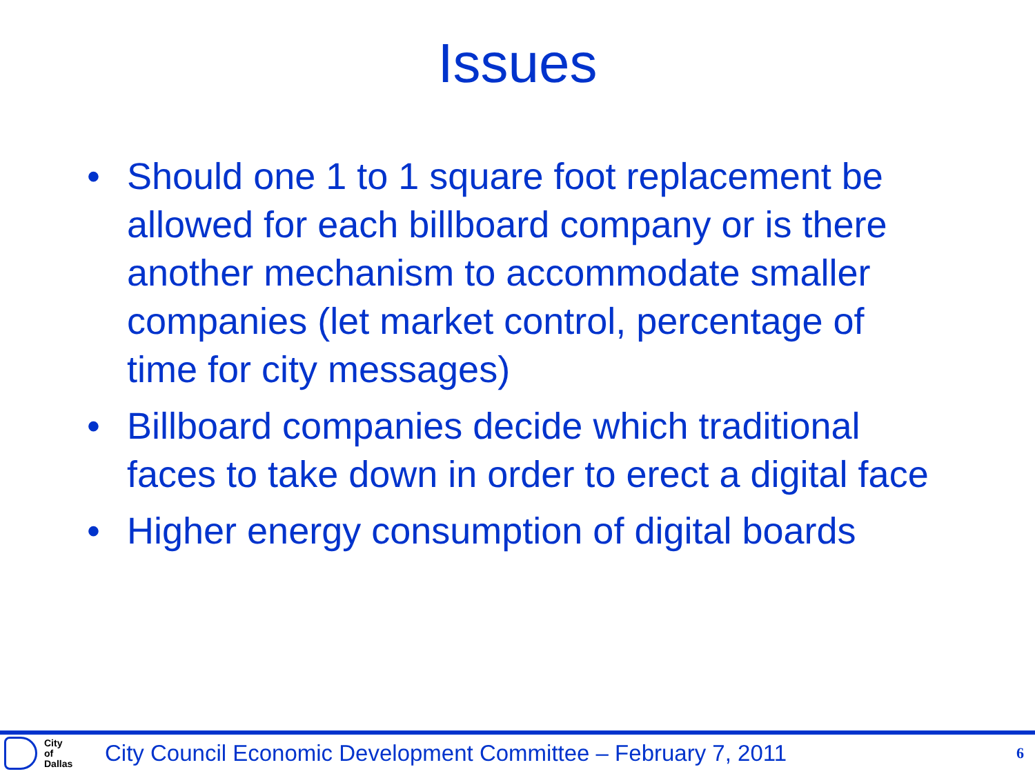Issues
• Should one 1 to 1 square foot replacement be allowed for each billboard company or is there another mechanism to accommodate smaller companies (let market control, percentage of time for city messages)
• Billboard companies decide which traditional faces to take down in order to erect a digital face
• Higher energy consumption of digital boards
City
of
Dallas
City Council Economic Development Committee – February 7, 2011
6